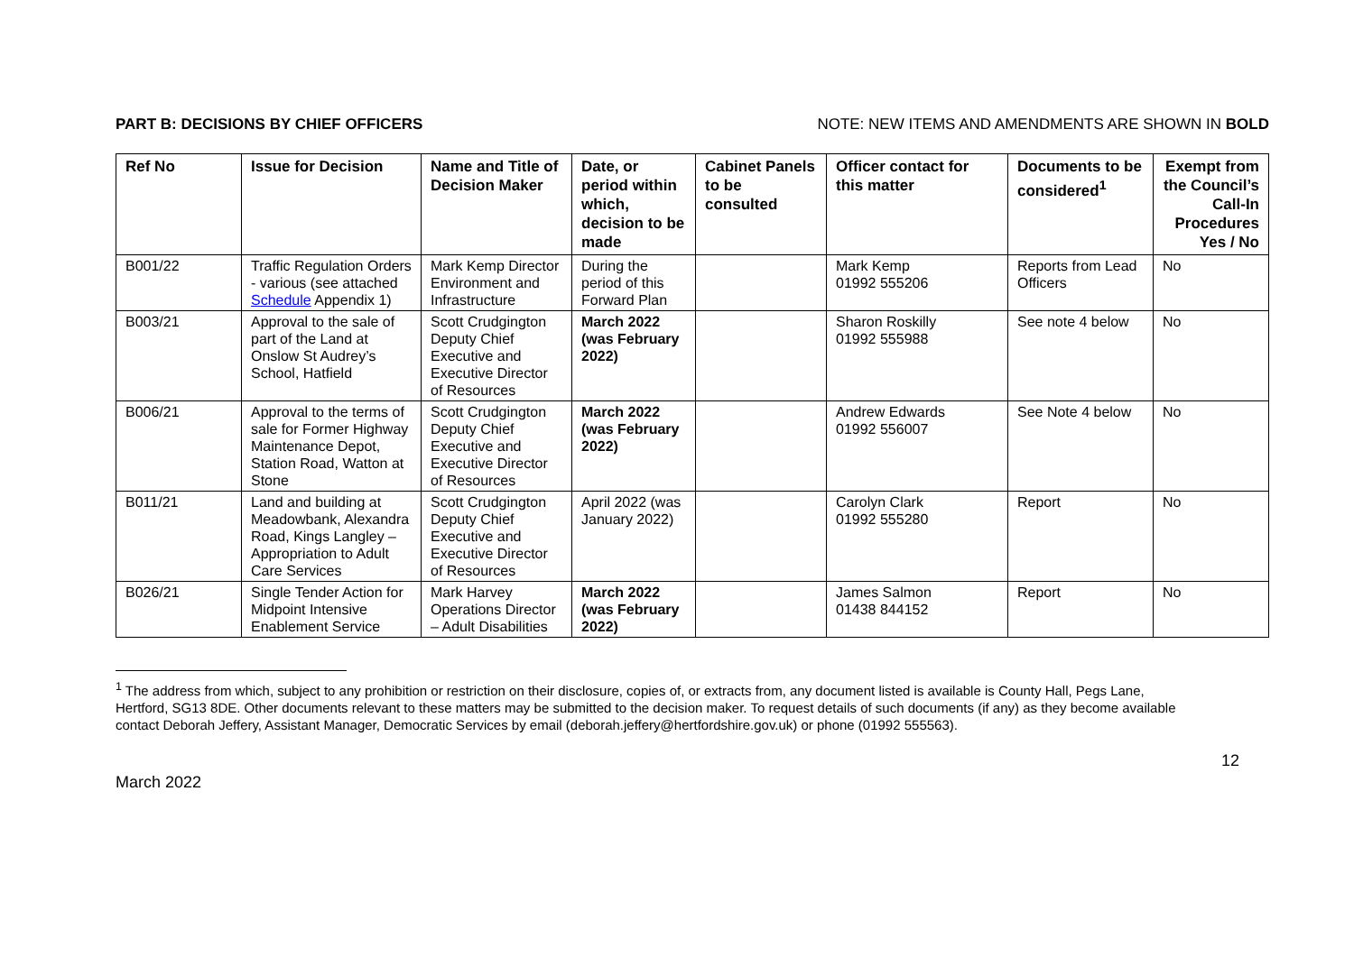PART B: DECISIONS BY CHIEF OFFICERS NOTE: NEW ITEMS AND AMENDMENTS ARE SHOWN IN BOLD
| Ref No | Issue for Decision | Name and Title of Decision Maker | Date, or period within which, decision to be made | Cabinet Panels to be consulted | Officer contact for this matter | Documents to be considered<sup>1</sup> | Exempt from the Council’s Call-In Procedures Yes / No |
| --- | --- | --- | --- | --- | --- | --- | --- |
| B001/22 | Traffic Regulation Orders - various (see attached Schedule Appendix 1) | Mark Kemp Director Environment and Infrastructure | During the period of this Forward Plan | | Mark Kemp 01992 555206 | Reports from Lead Officers | No |
| B003/21 | Approval to the sale of part of the Land at Onslow St Audrey’s School, Hatfield | Scott Crudgington Deputy Chief Executive and Executive Director of Resources | March 2022 (was February 2022) | | Sharon Roskilly 01992 555988 | See note 4 below | No |
| B006/21 | Approval to the terms of sale for Former Highway Maintenance Depot, Station Road, Watton at Stone | Scott Crudgington Deputy Chief Executive and Executive Director of Resources | March 2022 (was February 2022) | | Andrew Edwards 01992 556007 | See Note 4 below | No |
| B011/21 | Land and building at Meadowbank, Alexandra Road, Kings Langley – Appropriation to Adult Care Services | Scott Crudgington Deputy Chief Executive and Executive Director of Resources | April 2022 (was January 2022) | | Carolyn Clark 01992 555280 | Report | No |
| B026/21 | Single Tender Action for Midpoint Intensive Enablement Service | Mark Harvey Operations Director – Adult Disabilities | March 2022 (was February 2022) | | James Salmon 01438 844152 | Report | No |
<sup>1</sup> The address from which, subject to any prohibition or restriction on their disclosure, copies of, or extracts from, any document listed is available is County Hall, Pegs Lane, Hertford, SG13 8DE. Other documents relevant to these matters may be submitted to the decision maker. To request details of such documents (if any) as they become available contact Deborah Jeffery, Assistant Manager, Democratic Services by email (deborah.jeffery@hertfordshire.gov.uk) or phone (01992 555563).
March 2022 12